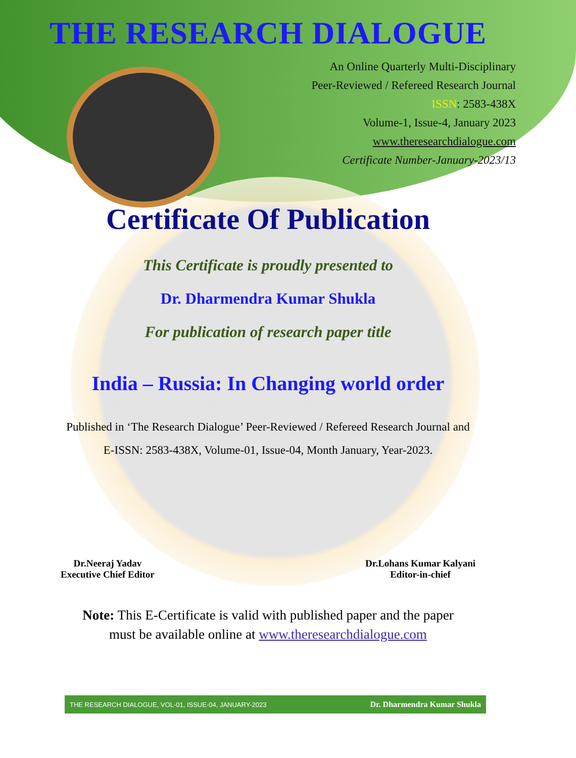THE RESEARCH DIALOGUE
An Online Quarterly Multi-Disciplinary
Peer-Reviewed / Refereed Research Journal
ISSN: 2583-438X
Volume-1, Issue-4, January 2023
www.theresearchdialogue.com
Certificate Number-January-2023/13
Certificate Of Publication
This Certificate is proudly presented to
Dr. Dharmendra Kumar Shukla
For publication of research paper title
India – Russia: In Changing world order
Published in ‘The Research Dialogue’ Peer-Reviewed / Refereed Research Journal and
E-ISSN: 2583-438X, Volume-01, Issue-04, Month January, Year-2023.
Dr.Neeraj Yadav
Executive Chief Editor
Dr.Lohans Kumar Kalyani
Editor-in-chief
Note: This E-Certificate is valid with published paper and the paper
must be available online at www.theresearchdialogue.com
THE RESEARCH DIALOGUE, VOL-01, ISSUE-04, JANUARY-2023 Dr. Dharmendra Kumar Shukla